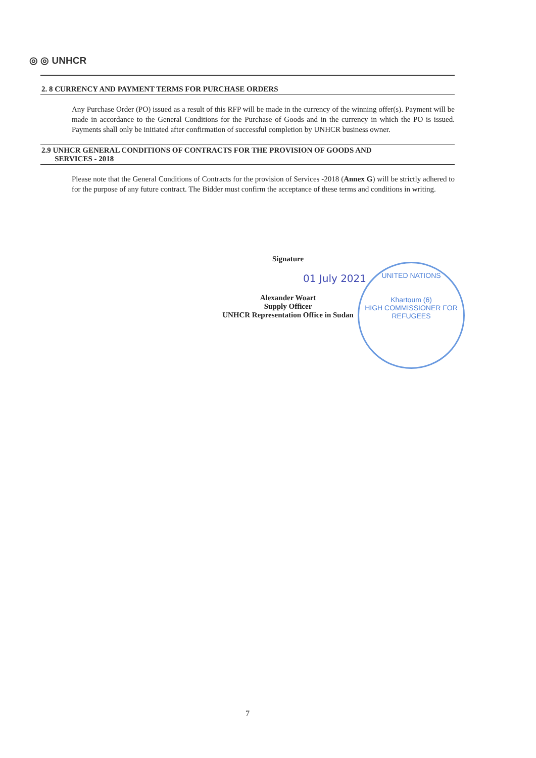◎ ◎ UNHCR
2. 8 CURRENCY AND PAYMENT TERMS FOR PURCHASE ORDERS
Any Purchase Order (PO) issued as a result of this RFP will be made in the currency of the winning offer(s). Payment will be made in accordance to the General Conditions for the Purchase of Goods and in the currency in which the PO is issued. Payments shall only be initiated after confirmation of successful completion by UNHCR business owner.
2.9 UNHCR GENERAL CONDITIONS OF CONTRACTS FOR THE PROVISION OF GOODS AND
SERVICES - 2018
Please note that the General Conditions of Contracts for the provision of Services -2018 (Annex G) will be strictly adhered to for the purpose of any future contract. The Bidder must confirm the acceptance of these terms and conditions in writing.
Signature
01 July 2021
Alexander Woart
Supply Officer
UNHCR Representation Office in Sudan
UNITED NATIONS
Khartoum (6)
HIGH COMMISSIONER FOR REFUGEES
7